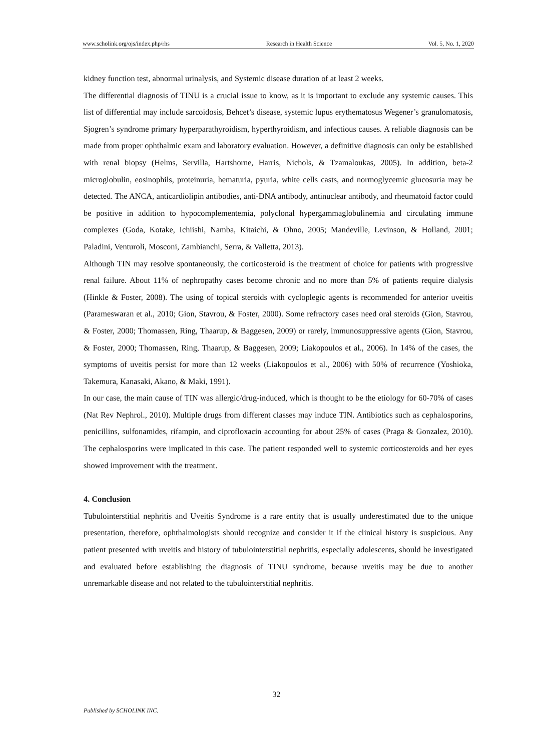www.scholink.org/ojs/index.php/rhs Research in Health Science Vol. 5, No. 1, 2020
kidney function test, abnormal urinalysis, and Systemic disease duration of at least 2 weeks.
The differential diagnosis of TINU is a crucial issue to know, as it is important to exclude any systemic causes. This list of differential may include sarcoidosis, Behcet’s disease, systemic lupus erythematosus Wegener’s granulomatosis, Sjogren’s syndrome primary hyperparathyroidism, hyperthyroidism, and infectious causes. A reliable diagnosis can be made from proper ophthalmic exam and laboratory evaluation. However, a definitive diagnosis can only be established with renal biopsy (Helms, Servilla, Hartshorne, Harris, Nichols, & Tzamaloukas, 2005). In addition, beta-2 microglobulin, eosinophils, proteinuria, hematuria, pyuria, white cells casts, and normoglycemic glucosuria may be detected. The ANCA, anticardiolipin antibodies, anti-DNA antibody, antinuclear antibody, and rheumatoid factor could be positive in addition to hypocomplementemia, polyclonal hypergammaglobulinemia and circulating immune complexes (Goda, Kotake, Ichiishi, Namba, Kitaichi, & Ohno, 2005; Mandeville, Levinson, & Holland, 2001; Paladini, Venturoli, Mosconi, Zambianchi, Serra, & Valletta, 2013).
Although TIN may resolve spontaneously, the corticosteroid is the treatment of choice for patients with progressive renal failure. About 11% of nephropathy cases become chronic and no more than 5% of patients require dialysis (Hinkle & Foster, 2008). The using of topical steroids with cycloplegic agents is recommended for anterior uveitis (Parameswaran et al., 2010; Gion, Stavrou, & Foster, 2000). Some refractory cases need oral steroids (Gion, Stavrou, & Foster, 2000; Thomassen, Ring, Thaarup, & Baggesen, 2009) or rarely, immunosuppressive agents (Gion, Stavrou, & Foster, 2000; Thomassen, Ring, Thaarup, & Baggesen, 2009; Liakopoulos et al., 2006). In 14% of the cases, the symptoms of uveitis persist for more than 12 weeks (Liakopoulos et al., 2006) with 50% of recurrence (Yoshioka, Takemura, Kanasaki, Akano, & Maki, 1991).
In our case, the main cause of TIN was allergic/drug-induced, which is thought to be the etiology for 60-70% of cases (Nat Rev Nephrol., 2010). Multiple drugs from different classes may induce TIN. Antibiotics such as cephalosporins, penicillins, sulfonamides, rifampin, and ciprofloxacin accounting for about 25% of cases (Praga & Gonzalez, 2010). The cephalosporins were implicated in this case. The patient responded well to systemic corticosteroids and her eyes showed improvement with the treatment.
4. Conclusion
Tubulointerstitial nephritis and Uveitis Syndrome is a rare entity that is usually underestimated due to the unique presentation, therefore, ophthalmologists should recognize and consider it if the clinical history is suspicious. Any patient presented with uveitis and history of tubulointerstitial nephritis, especially adolescents, should be investigated and evaluated before establishing the diagnosis of TINU syndrome, because uveitis may be due to another unremarkable disease and not related to the tubulointerstitial nephritis.
32
Published by SCHOLINK INC.